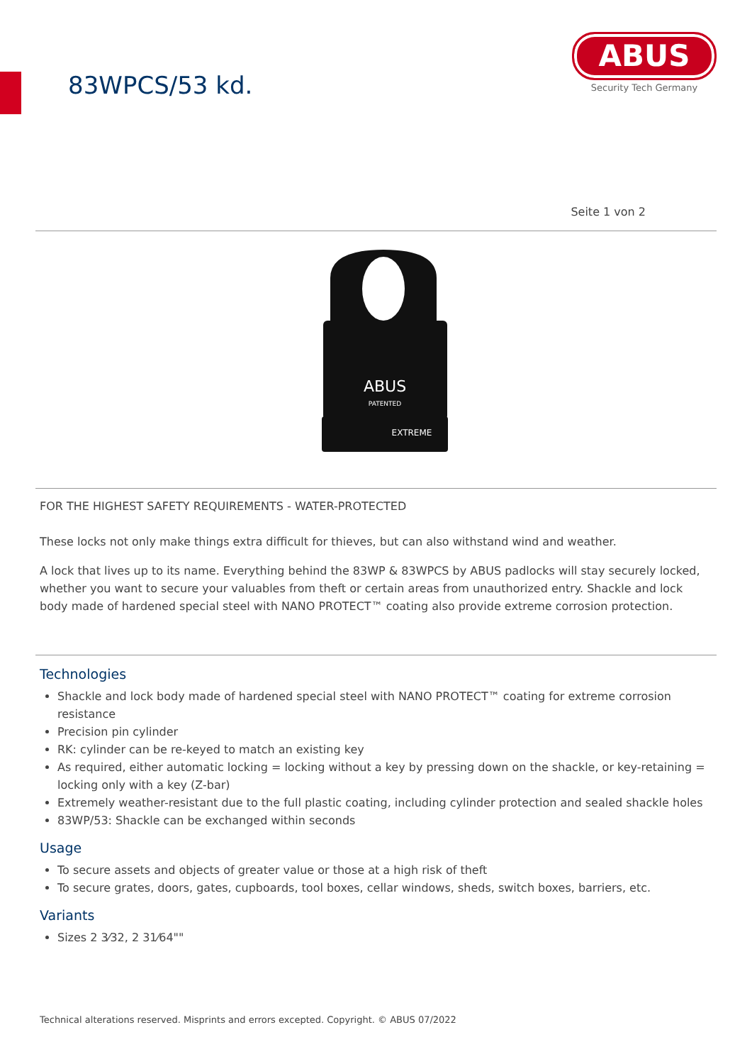83WPCS/53 kd.
ABUS
Security Tech Germany
Seite 1 von 2
ABUS
PATENTED
EXTREME
FOR THE HIGHEST SAFETY REQUIREMENTS - WATER-PROTECTED
These locks not only make things extra difficult for thieves, but can also withstand wind and weather.
A lock that lives up to its name. Everything behind the 83WP & 83WPCS by ABUS padlocks will stay securely locked, whether you want to secure your valuables from theft or certain areas from unauthorized entry. Shackle and lock body made of hardened special steel with NANO PROTECT™ coating also provide extreme corrosion protection.
Technologies
Shackle and lock body made of hardened special steel with NANO PROTECT™ coating for extreme corrosion resistance
Precision pin cylinder
RK: cylinder can be re-keyed to match an existing key
As required, either automatic locking = locking without a key by pressing down on the shackle, or key-retaining = locking only with a key (Z-bar)
Extremely weather-resistant due to the full plastic coating, including cylinder protection and sealed shackle holes
83WP/53: Shackle can be exchanged within seconds
Usage
To secure assets and objects of greater value or those at a high risk of theft
To secure grates, doors, gates, cupboards, tool boxes, cellar windows, sheds, switch boxes, barriers, etc.
Variants
Sizes 2 3⁄32, 2 31⁄64""
Technical alterations reserved. Misprints and errors excepted. Copyright. © ABUS 07/2022